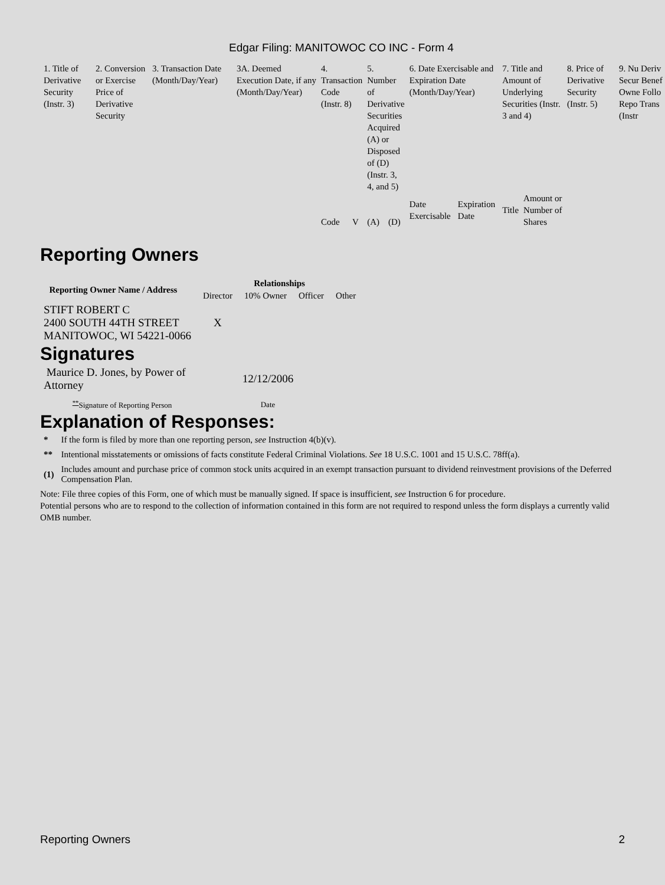Edgar Filing: MANITOWOC CO INC - Form 4
| 1. Title of Derivative Security (Instr. 3) | 2. Conversion or Exercise Price of Derivative Security | 3. Transaction Date (Month/Day/Year) | 3A. Deemed Execution Date, if any (Month/Day/Year) | 4. Transaction Code (Instr. 8) | | 5. Number of Derivative Securities Acquired (A) or Disposed of (D) (Instr. 3, 4, and 5) | | 6. Date Exercisable and Expiration Date (Month/Day/Year) | | 7. Title and Amount of Underlying Securities (Instr. 3 and 4) | | 8. Price of Derivative Security (Instr. 5) | 9. Nu Deriv Secur Benef Owne Follo Repo Trans (Instr |
| | | | | Code | V | (A) | (D) | Date Exercisable | Expiration Date | Title | Amount or Number of Shares | | |
Reporting Owners
| Reporting Owner Name / Address | Relationships | | | |
| --- | --- | --- | --- | --- |
| | Director | 10% Owner | Officer | Other |
| STIFT ROBERT C 2400 SOUTH 44TH STREET MANITOWOC, WI 54221-0066 | X | | | |
Signatures
| Maurice D. Jones, by Power of Attorney | 12/12/2006 |
| <sup>**</sup> Signature of Reporting Person | Date |
Explanation of Responses:
| * | If the form is filed by more than one reporting person, see Instruction 4(b)(v). |
| ** | Intentional misstatements or omissions of facts constitute Federal Criminal Violations. See 18 U.S.C. 1001 and 15 U.S.C. 78ff(a). |
| (1) | Includes amount and purchase price of common stock units acquired in an exempt transaction pursuant to dividend reinvestment provisions of the Deferred Compensation Plan. |
Note: File three copies of this Form, one of which must be manually signed. If space is insufficient, see Instruction 6 for procedure.
Potential persons who are to respond to the collection of information contained in this form are not required to respond unless the form displays a currently valid OMB number.
Reporting Owners 2